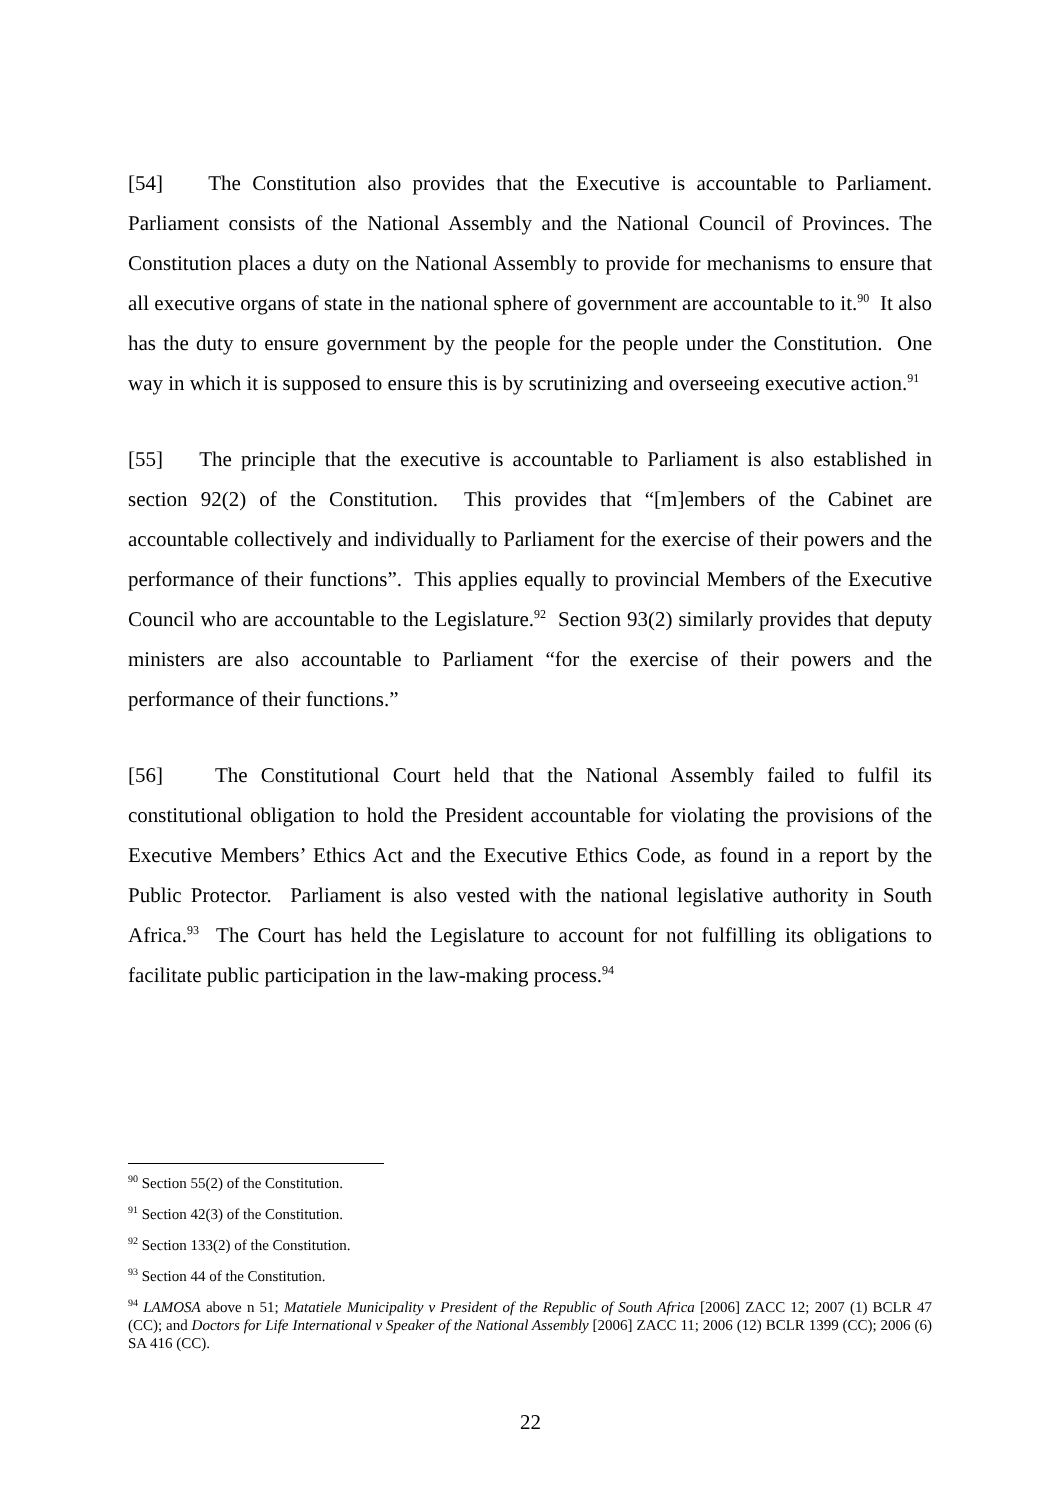[54] The Constitution also provides that the Executive is accountable to Parliament. Parliament consists of the National Assembly and the National Council of Provinces. The Constitution places a duty on the National Assembly to provide for mechanisms to ensure that all executive organs of state in the national sphere of government are accountable to it.<sup>90</sup> It also has the duty to ensure government by the people for the people under the Constitution. One way in which it is supposed to ensure this is by scrutinizing and overseeing executive action.<sup>91</sup>
[55] The principle that the executive is accountable to Parliament is also established in section 92(2) of the Constitution. This provides that “[m]embers of the Cabinet are accountable collectively and individually to Parliament for the exercise of their powers and the performance of their functions”. This applies equally to provincial Members of the Executive Council who are accountable to the Legislature.<sup>92</sup> Section 93(2) similarly provides that deputy ministers are also accountable to Parliament “for the exercise of their powers and the performance of their functions.”
[56] The Constitutional Court held that the National Assembly failed to fulfil its constitutional obligation to hold the President accountable for violating the provisions of the Executive Members’ Ethics Act and the Executive Ethics Code, as found in a report by the Public Protector. Parliament is also vested with the national legislative authority in South Africa.<sup>93</sup> The Court has held the Legislature to account for not fulfilling its obligations to facilitate public participation in the law-making process.<sup>94</sup>
<sup>90</sup> Section 55(2) of the Constitution.
<sup>91</sup> Section 42(3) of the Constitution.
<sup>92</sup> Section 133(2) of the Constitution.
<sup>93</sup> Section 44 of the Constitution.
<sup>94</sup> LAMOSA above n 51; Matatiele Municipality v President of the Republic of South Africa [2006] ZACC 12; 2007 (1) BCLR 47 (CC); and Doctors for Life International v Speaker of the National Assembly [2006] ZACC 11; 2006 (12) BCLR 1399 (CC); 2006 (6) SA 416 (CC).
22